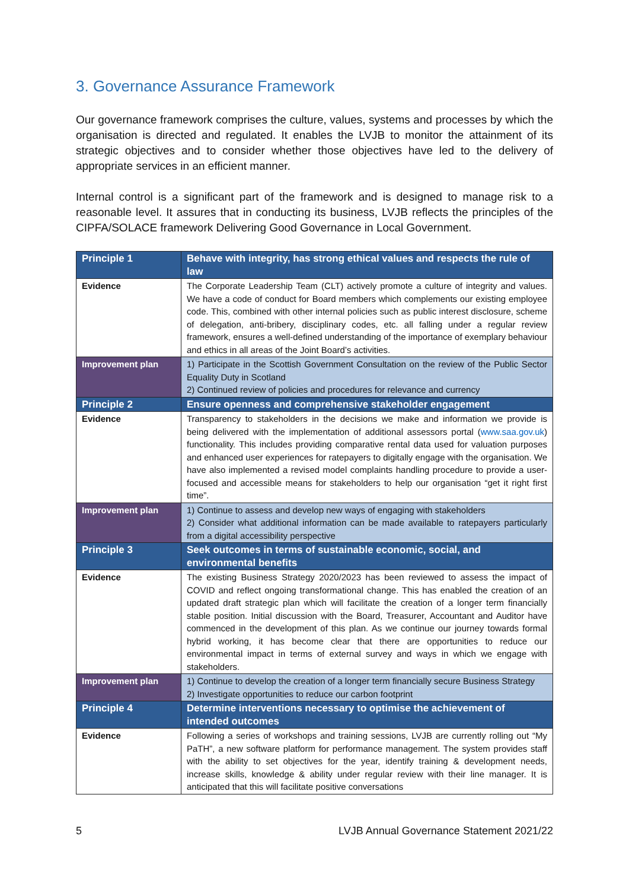3. Governance Assurance Framework
Our governance framework comprises the culture, values, systems and processes by which the organisation is directed and regulated. It enables the LVJB to monitor the attainment of its strategic objectives and to consider whether those objectives have led to the delivery of appropriate services in an efficient manner.
Internal control is a significant part of the framework and is designed to manage risk to a reasonable level. It assures that in conducting its business, LVJB reflects the principles of the CIPFA/SOLACE framework Delivering Good Governance in Local Government.
| Principle 1 | Behave with integrity, has strong ethical values and respects the rule of law |
| --- | --- |
| Evidence | The Corporate Leadership Team (CLT) actively promote a culture of integrity and values. We have a code of conduct for Board members which complements our existing employee code. This, combined with other internal policies such as public interest disclosure, scheme of delegation, anti-bribery, disciplinary codes, etc. all falling under a regular review framework, ensures a well-defined understanding of the importance of exemplary behaviour and ethics in all areas of the Joint Board’s activities. |
| Improvement plan | 1) Participate in the Scottish Government Consultation on the review of the Public Sector Equality Duty in Scotland 2) Continued review of policies and procedures for relevance and currency |
| Principle 2 | Ensure openness and comprehensive stakeholder engagement |
| Evidence | Transparency to stakeholders in the decisions we make and information we provide is being delivered with the implementation of additional assessors portal ( www.saa.gov.uk ) functionality. This includes providing comparative rental data used for valuation purposes and enhanced user experiences for ratepayers to digitally engage with the organisation. We have also implemented a revised model complaints handling procedure to provide a user-focused and accessible means for stakeholders to help our organisation “get it right first time”. |
| Improvement plan | 1) Continue to assess and develop new ways of engaging with stakeholders 2) Consider what additional information can be made available to ratepayers particularly from a digital accessibility perspective |
| Principle 3 | Seek outcomes in terms of sustainable economic, social, and environmental benefits |
| Evidence | The existing Business Strategy 2020/2023 has been reviewed to assess the impact of COVID and reflect ongoing transformational change. This has enabled the creation of an updated draft strategic plan which will facilitate the creation of a longer term financially stable position. Initial discussion with the Board, Treasurer, Accountant and Auditor have commenced in the development of this plan. As we continue our journey towards formal hybrid working, it has become clear that there are opportunities to reduce our environmental impact in terms of external survey and ways in which we engage with stakeholders. |
| Improvement plan | 1) Continue to develop the creation of a longer term financially secure Business Strategy 2) Investigate opportunities to reduce our carbon footprint |
| Principle 4 | Determine interventions necessary to optimise the achievement of intended outcomes |
| Evidence | Following a series of workshops and training sessions, LVJB are currently rolling out “My PaTH”, a new software platform for performance management. The system provides staff with the ability to set objectives for the year, identify training & development needs, increase skills, knowledge & ability under regular review with their line manager. It is anticipated that this will facilitate positive conversations |
5 LVJB Annual Governance Statement 2021/22